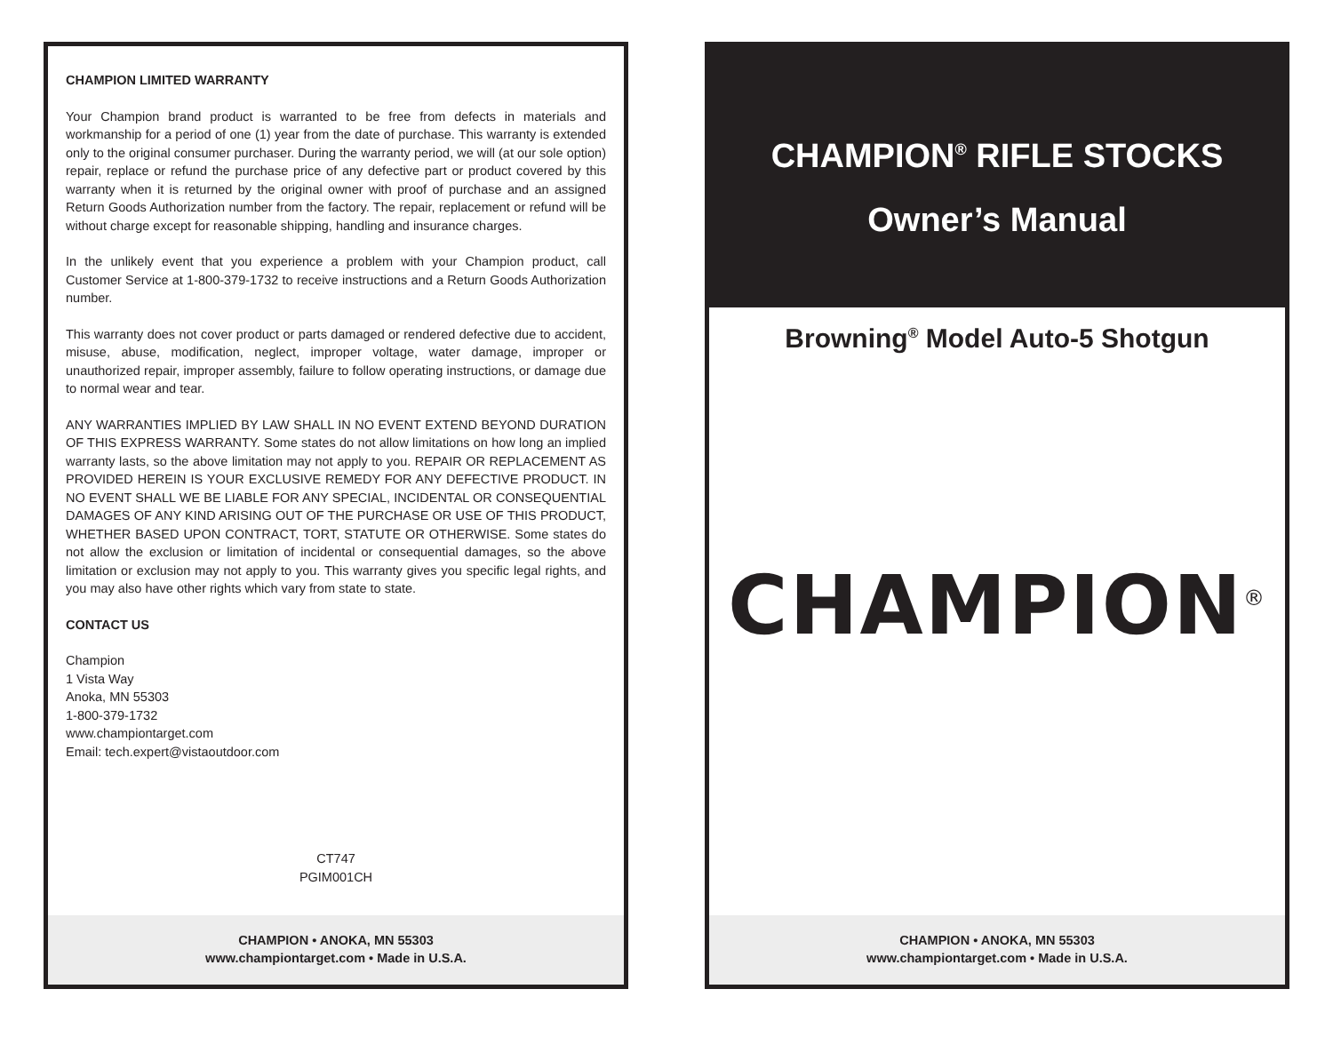CHAMPION LIMITED WARRANTY
Your Champion brand product is warranted to be free from defects in materials and workmanship for a period of one (1) year from the date of purchase. This warranty is extended only to the original consumer purchaser. During the warranty period, we will (at our sole option) repair, replace or refund the purchase price of any defective part or product covered by this warranty when it is returned by the original owner with proof of purchase and an assigned Return Goods Authorization number from the factory. The repair, replacement or refund will be without charge except for reasonable shipping, handling and insurance charges.
In the unlikely event that you experience a problem with your Champion product, call Customer Service at 1-800-379-1732 to receive instructions and a Return Goods Authorization number.
This warranty does not cover product or parts damaged or rendered defective due to accident, misuse, abuse, modification, neglect, improper voltage, water damage, improper or unauthorized repair, improper assembly, failure to follow operating instructions, or damage due to normal wear and tear.
ANY WARRANTIES IMPLIED BY LAW SHALL IN NO EVENT EXTEND BEYOND DURATION OF THIS EXPRESS WARRANTY. Some states do not allow limitations on how long an implied warranty lasts, so the above limitation may not apply to you. REPAIR OR REPLACEMENT AS PROVIDED HEREIN IS YOUR EXCLUSIVE REMEDY FOR ANY DEFECTIVE PRODUCT. IN NO EVENT SHALL WE BE LIABLE FOR ANY SPECIAL, INCIDENTAL OR CONSEQUENTIAL DAMAGES OF ANY KIND ARISING OUT OF THE PURCHASE OR USE OF THIS PRODUCT, WHETHER BASED UPON CONTRACT, TORT, STATUTE OR OTHERWISE. Some states do not allow the exclusion or limitation of incidental or consequential damages, so the above limitation or exclusion may not apply to you. This warranty gives you specific legal rights, and you may also have other rights which vary from state to state.
CONTACT US
Champion
1 Vista Way
Anoka, MN 55303
1-800-379-1732
www.championtarget.com
Email: tech.expert@vistaoutdoor.com
CT747
PGIM001CH
CHAMPION • ANOKA, MN 55303
www.championtarget.com • Made in U.S.A.
CHAMPION<sup>®</sup> RIFLE STOCKS
Owner’s Manual
Browning<sup>®</sup> Model Auto-5 Shotgun
CHAMPION<sup>®</sup>
CHAMPION • ANOKA, MN 55303
www.championtarget.com • Made in U.S.A.